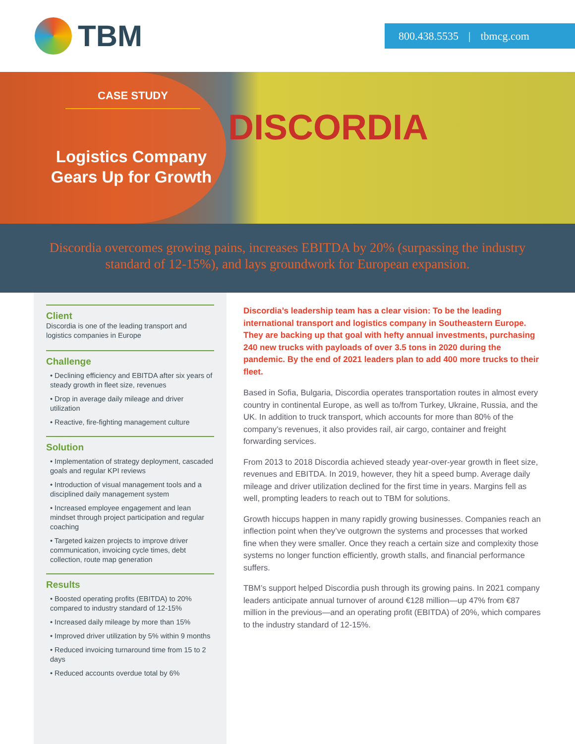TBM
800.438.5535 | tbmcg.com
DISCORDIA
CASE STUDY
Logistics Company
Gears Up for Growth
Discordia overcomes growing pains, increases EBITDA by 20% (surpassing the industry standard of 12-15%), and lays groundwork for European expansion.
Client
Discordia is one of the leading transport and logistics companies in Europe
Challenge
• Declining efficiency and EBITDA after six years of steady growth in fleet size, revenues
• Drop in average daily mileage and driver utilization
• Reactive, fire-fighting management culture
Solution
• Implementation of strategy deployment, cascaded goals and regular KPI reviews
• Introduction of visual management tools and a disciplined daily management system
• Increased employee engagement and lean mindset through project participation and regular coaching
• Targeted kaizen projects to improve driver communication, invoicing cycle times, debt collection, route map generation
Results
• Boosted operating profits (EBITDA) to 20% compared to industry standard of 12-15%
• Increased daily mileage by more than 15%
• Improved driver utilization by 5% within 9 months
• Reduced invoicing turnaround time from 15 to 2 days
• Reduced accounts overdue total by 6%
Discordia’s leadership team has a clear vision: To be the leading international transport and logistics company in Southeastern Europe. They are backing up that goal with hefty annual investments, purchasing 240 new trucks with payloads of over 3.5 tons in 2020 during the pandemic. By the end of 2021 leaders plan to add 400 more trucks to their fleet.
Based in Sofia, Bulgaria, Discordia operates transportation routes in almost every country in continental Europe, as well as to/from Turkey, Ukraine, Russia, and the UK. In addition to truck transport, which accounts for more than 80% of the company’s revenues, it also provides rail, air cargo, container and freight forwarding services.
From 2013 to 2018 Discordia achieved steady year-over-year growth in fleet size, revenues and EBITDA. In 2019, however, they hit a speed bump. Average daily mileage and driver utilization declined for the first time in years. Margins fell as well, prompting leaders to reach out to TBM for solutions.
Growth hiccups happen in many rapidly growing businesses. Companies reach an inflection point when they’ve outgrown the systems and processes that worked fine when they were smaller. Once they reach a certain size and complexity those systems no longer function efficiently, growth stalls, and financial performance suffers.
TBM’s support helped Discordia push through its growing pains. In 2021 company leaders anticipate annual turnover of around €128 million—up 47% from €87 million in the previous—and an operating profit (EBITDA) of 20%, which compares to the industry standard of 12-15%.